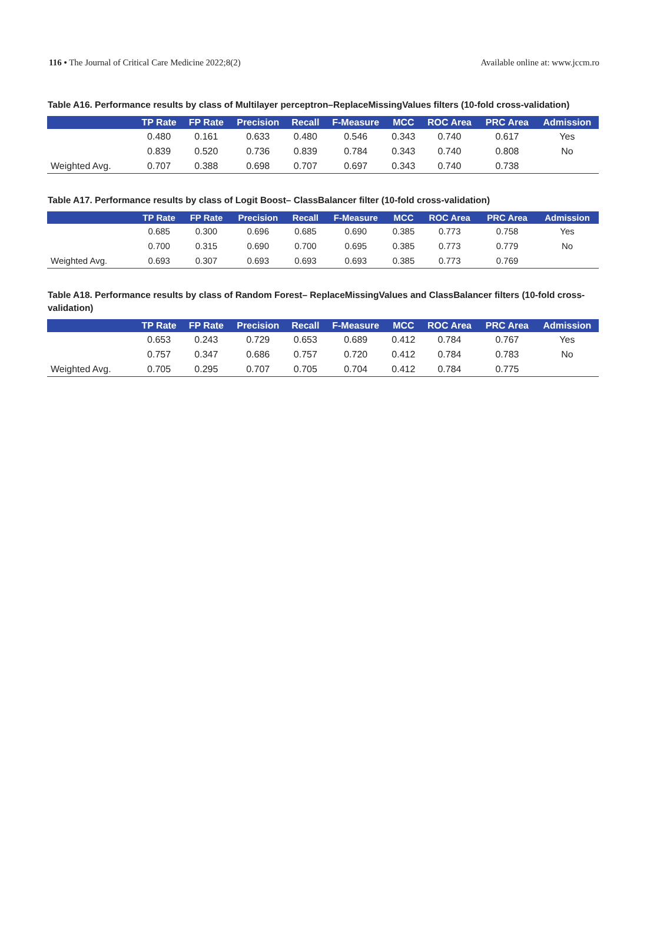116 • The Journal of Critical Care Medicine 2022;8(2) Available online at: www.jccm.ro
Table A16. Performance results by class of Multilayer perceptron–ReplaceMissingValues filters (10-fold cross-validation)
| | TP Rate | FP Rate | Precision | Recall | F-Measure | MCC | ROC Area | PRC Area | Admission |
| --- | --- | --- | --- | --- | --- | --- | --- | --- | --- |
| | 0.480 | 0.161 | 0.633 | 0.480 | 0.546 | 0.343 | 0.740 | 0.617 | Yes |
| | 0.839 | 0.520 | 0.736 | 0.839 | 0.784 | 0.343 | 0.740 | 0.808 | No |
| Weighted Avg. | 0.707 | 0.388 | 0.698 | 0.707 | 0.697 | 0.343 | 0.740 | 0.738 | |
Table A17. Performance results by class of Logit Boost– ClassBalancer filter (10-fold cross-validation)
| | TP Rate | FP Rate | Precision | Recall | F-Measure | MCC | ROC Area | PRC Area | Admission |
| --- | --- | --- | --- | --- | --- | --- | --- | --- | --- |
| | 0.685 | 0.300 | 0.696 | 0.685 | 0.690 | 0.385 | 0.773 | 0.758 | Yes |
| | 0.700 | 0.315 | 0.690 | 0.700 | 0.695 | 0.385 | 0.773 | 0.779 | No |
| Weighted Avg. | 0.693 | 0.307 | 0.693 | 0.693 | 0.693 | 0.385 | 0.773 | 0.769 | |
Table A18. Performance results by class of Random Forest– ReplaceMissingValues and ClassBalancer filters (10-fold cross-validation)
| | TP Rate | FP Rate | Precision | Recall | F-Measure | MCC | ROC Area | PRC Area | Admission |
| --- | --- | --- | --- | --- | --- | --- | --- | --- | --- |
| | 0.653 | 0.243 | 0.729 | 0.653 | 0.689 | 0.412 | 0.784 | 0.767 | Yes |
| | 0.757 | 0.347 | 0.686 | 0.757 | 0.720 | 0.412 | 0.784 | 0.783 | No |
| Weighted Avg. | 0.705 | 0.295 | 0.707 | 0.705 | 0.704 | 0.412 | 0.784 | 0.775 | |